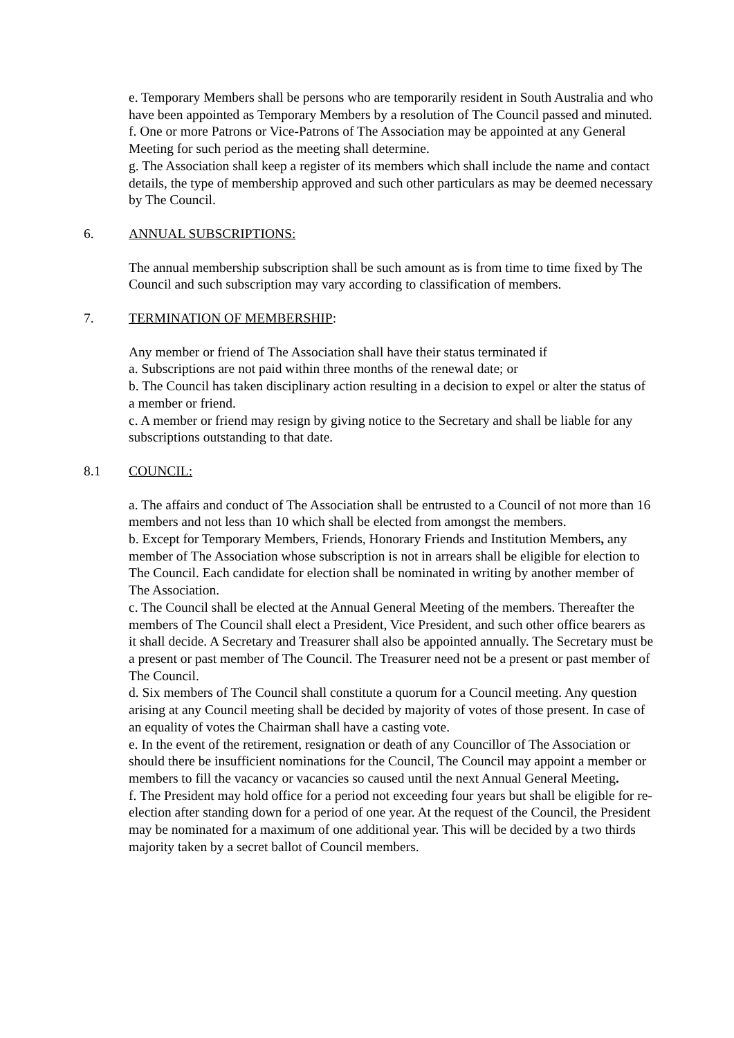e. Temporary Members shall be persons who are temporarily resident in South Australia and who have been appointed as Temporary Members by a resolution of The Council passed and minuted.
f. One or more Patrons or Vice-Patrons of The Association may be appointed at any General Meeting for such period as the meeting shall determine.
g. The Association shall keep a register of its members which shall include the name and contact details, the type of membership approved and such other particulars as may be deemed necessary by The Council.
6. ANNUAL SUBSCRIPTIONS:
The annual membership subscription shall be such amount as is from time to time fixed by The Council and such subscription may vary according to classification of members.
7. TERMINATION OF MEMBERSHIP:
Any member or friend of The Association shall have their status terminated if
a. Subscriptions are not paid within three months of the renewal date; or
b. The Council has taken disciplinary action resulting in a decision to expel or alter the status of a member or friend.
c. A member or friend may resign by giving notice to the Secretary and shall be liable for any subscriptions outstanding to that date.
8.1 COUNCIL:
a. The affairs and conduct of The Association shall be entrusted to a Council of not more than 16 members and not less than 10 which shall be elected from amongst the members.
b. Except for Temporary Members, Friends, Honorary Friends and Institution Members, any member of The Association whose subscription is not in arrears shall be eligible for election to The Council. Each candidate for election shall be nominated in writing by another member of The Association.
c. The Council shall be elected at the Annual General Meeting of the members. Thereafter the members of The Council shall elect a President, Vice President, and such other office bearers as it shall decide. A Secretary and Treasurer shall also be appointed annually. The Secretary must be a present or past member of The Council. The Treasurer need not be a present or past member of The Council.
d. Six members of The Council shall constitute a quorum for a Council meeting. Any question arising at any Council meeting shall be decided by majority of votes of those present. In case of an equality of votes the Chairman shall have a casting vote.
e. In the event of the retirement, resignation or death of any Councillor of The Association or should there be insufficient nominations for the Council, The Council may appoint a member or members to fill the vacancy or vacancies so caused until the next Annual General Meeting.
f. The President may hold office for a period not exceeding four years but shall be eligible for re-election after standing down for a period of one year. At the request of the Council, the President may be nominated for a maximum of one additional year. This will be decided by a two thirds majority taken by a secret ballot of Council members.